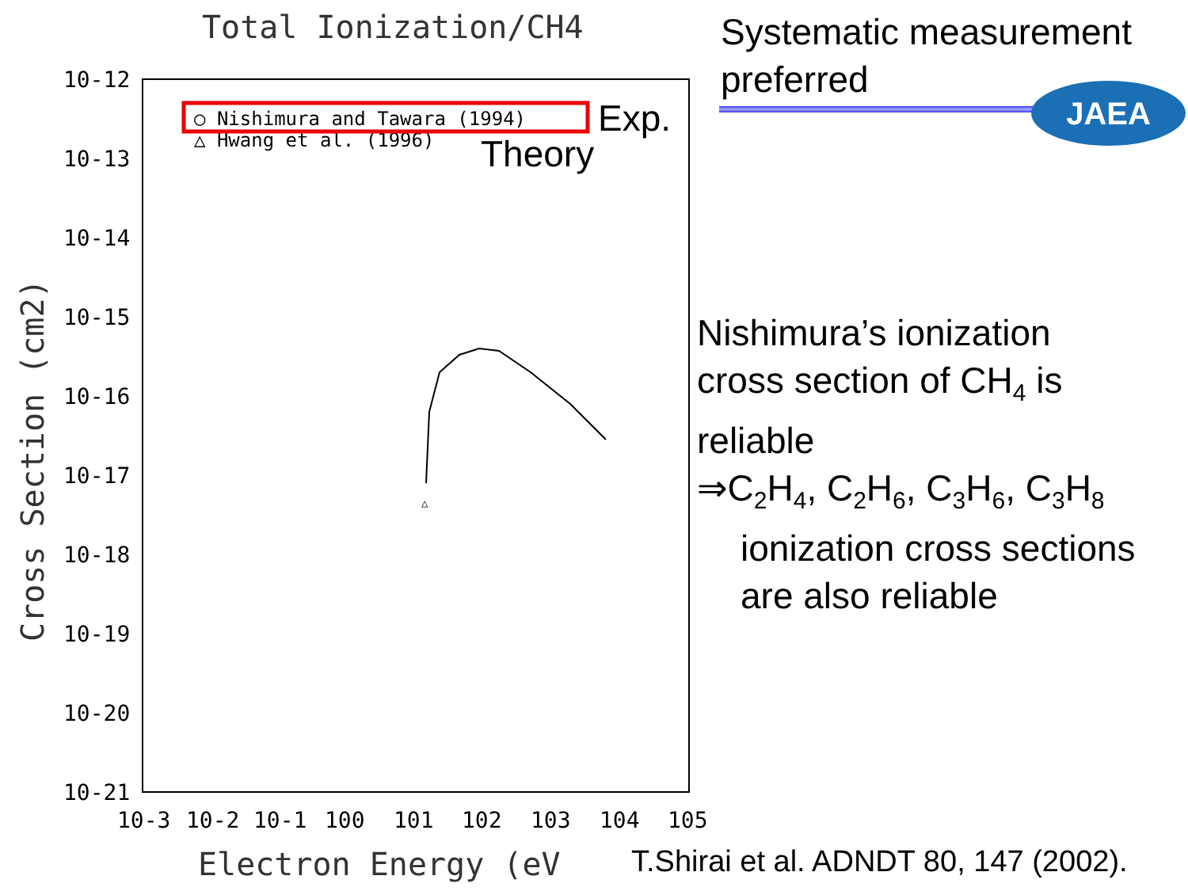Total Ionization/CH4
10-12
10-13
10-14
10-15
10-16
10-17
10-18
10-19
10-20
10-21
10-3
10-2
10-1
100
101
102
103
104
105
Electron Energy (eV
Cross Section (cm2)
○ Nishimura and Tawara (1994)
△ Hwang et al. (1996)
Exp.
Theory
△
Systematic measurement
preferred
JAEA
Nishimura’s ionization
cross section of CH<sub>4</sub> is
reliable
⇒C<sub>2</sub>H<sub>4</sub>, C<sub>2</sub>H<sub>6</sub>, C<sub>3</sub>H<sub>6</sub>, C<sub>3</sub>H<sub>8</sub>
ionization cross sections
are also reliable
T.Shirai et al. ADNDT 80, 147 (2002).